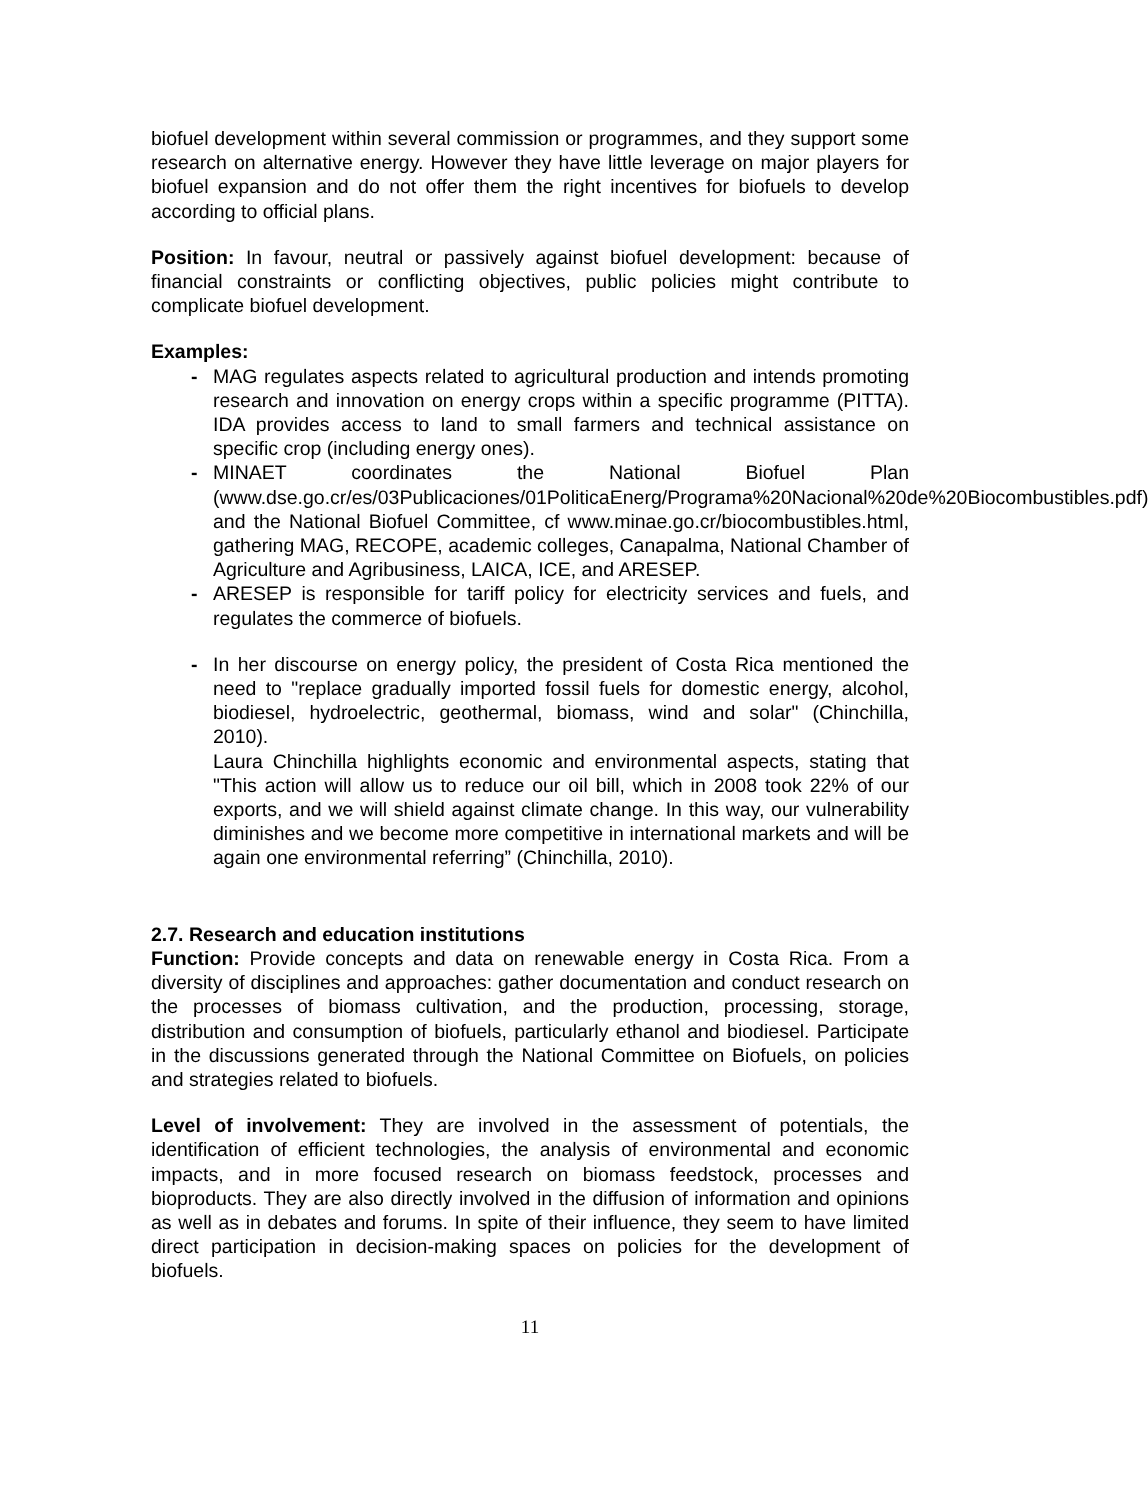biofuel development within several commission or programmes, and they support some research on alternative energy. However they have little leverage on major players for biofuel expansion and do not offer them the right incentives for biofuels to develop according to official plans.
Position: In favour, neutral or passively against biofuel development: because of financial constraints or conflicting objectives, public policies might contribute to complicate biofuel development.
Examples:
- MAG regulates aspects related to agricultural production and intends promoting research and innovation on energy crops within a specific programme (PITTA). IDA provides access to land to small farmers and technical assistance on specific crop (including energy ones).
- MINAET coordinates the National Biofuel Plan (www.dse.go.cr/es/03Publicaciones/01PoliticaEnerg/Programa%20Nacional%20de%20Biocombustibles.pdf) and the National Biofuel Committee, cf www.minae.go.cr/biocombustibles.html, gathering MAG, RECOPE, academic colleges, Canapalma, National Chamber of Agriculture and Agribusiness, LAICA, ICE, and ARESEP.
- ARESEP is responsible for tariff policy for electricity services and fuels, and regulates the commerce of biofuels.
- In her discourse on energy policy, the president of Costa Rica mentioned the need to "replace gradually imported fossil fuels for domestic energy, alcohol, biodiesel, hydroelectric, geothermal, biomass, wind and solar" (Chinchilla, 2010).
Laura Chinchilla highlights economic and environmental aspects, stating that "This action will allow us to reduce our oil bill, which in 2008 took 22% of our exports, and we will shield against climate change. In this way, our vulnerability diminishes and we become more competitive in international markets and will be again one environmental referring” (Chinchilla, 2010).
2.7. Research and education institutions
Function: Provide concepts and data on renewable energy in Costa Rica. From a diversity of disciplines and approaches: gather documentation and conduct research on the processes of biomass cultivation, and the production, processing, storage, distribution and consumption of biofuels, particularly ethanol and biodiesel. Participate in the discussions generated through the National Committee on Biofuels, on policies and strategies related to biofuels.
Level of involvement: They are involved in the assessment of potentials, the identification of efficient technologies, the analysis of environmental and economic impacts, and in more focused research on biomass feedstock, processes and bioproducts. They are also directly involved in the diffusion of information and opinions as well as in debates and forums. In spite of their influence, they seem to have limited direct participation in decision-making spaces on policies for the development of biofuels.
11